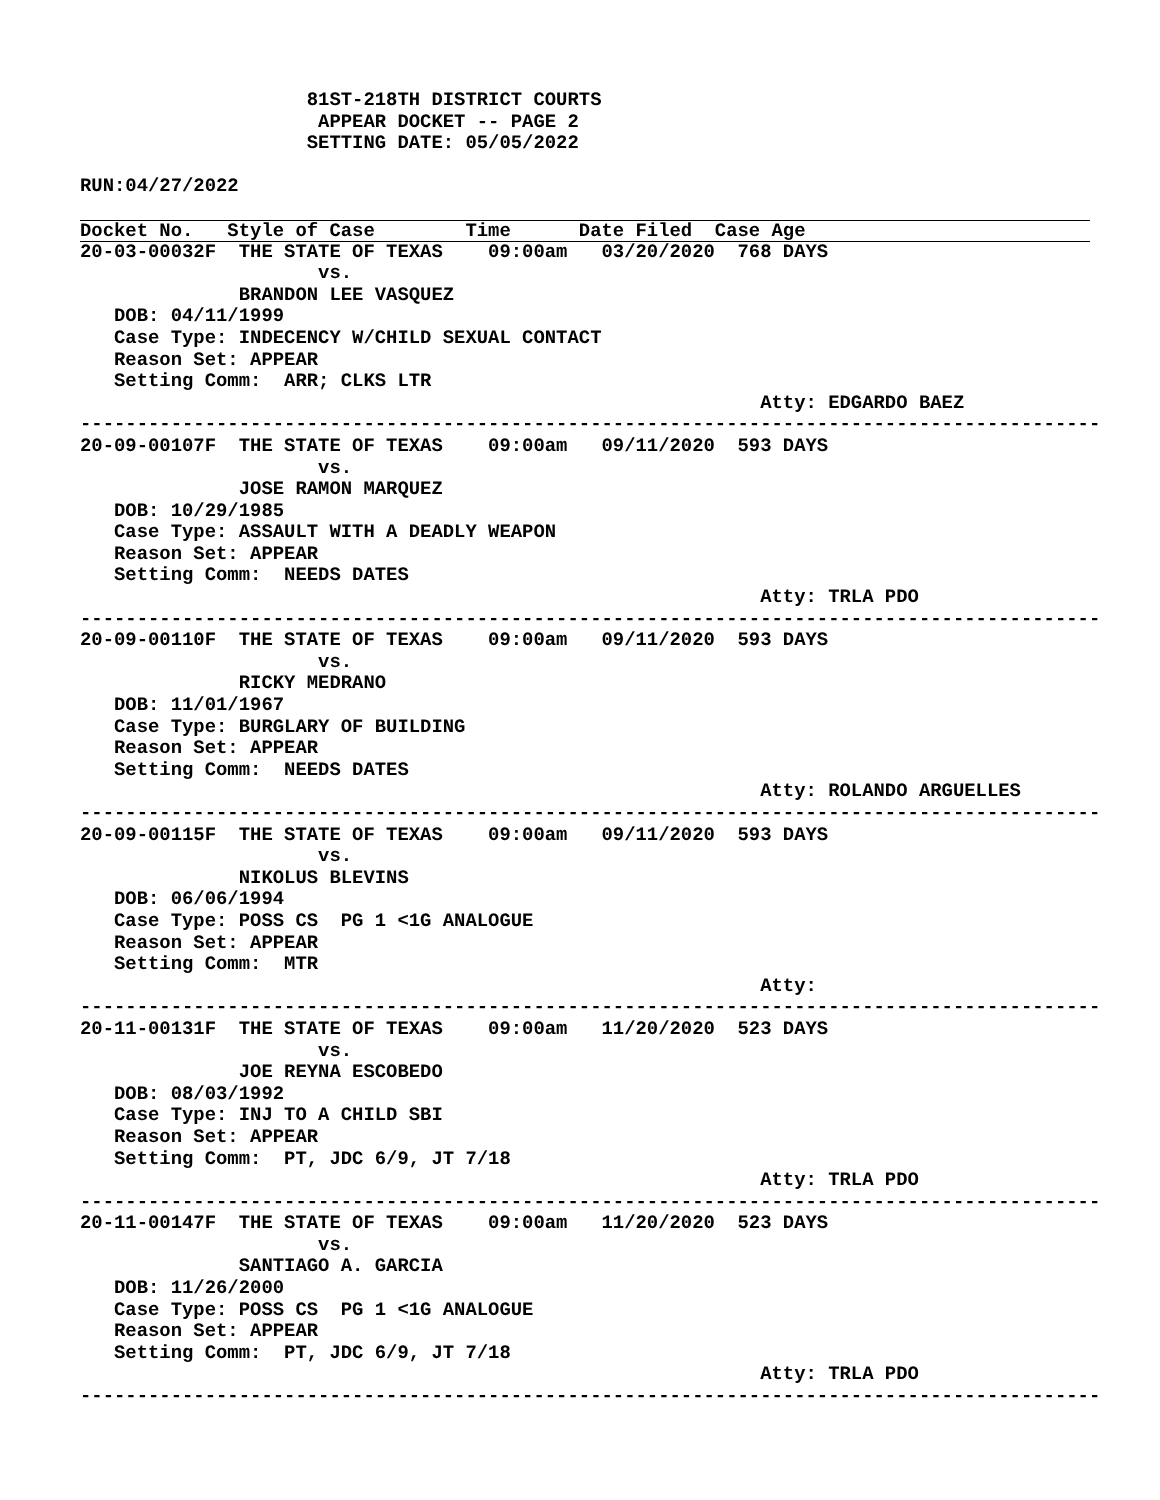81ST-218TH DISTRICT COURTS
                     APPEAR DOCKET -- PAGE 2
                    SETTING DATE: 05/05/2022

RUN:04/27/2022
Docket No.   Style of Case        Time      Date Filed  Case Age
20-03-00032F  THE STATE OF TEXAS    09:00am   03/20/2020  768 DAYS
                     vs.
              BRANDON LEE VASQUEZ
   DOB: 04/11/1999
   Case Type: INDECENCY W/CHILD SEXUAL CONTACT
   Reason Set: APPEAR
   Setting Comm:  ARR; CLKS LTR
                                                            Atty: EDGARDO BAEZ
------------------------------------------------------------------------------------------
20-09-00107F  THE STATE OF TEXAS    09:00am   09/11/2020  593 DAYS
                     vs.
              JOSE RAMON MARQUEZ
   DOB: 10/29/1985
   Case Type: ASSAULT WITH A DEADLY WEAPON
   Reason Set: APPEAR
   Setting Comm:  NEEDS DATES
                                                            Atty: TRLA PDO
------------------------------------------------------------------------------------------
20-09-00110F  THE STATE OF TEXAS    09:00am   09/11/2020  593 DAYS
                     vs.
              RICKY MEDRANO
   DOB: 11/01/1967
   Case Type: BURGLARY OF BUILDING
   Reason Set: APPEAR
   Setting Comm:  NEEDS DATES
                                                            Atty: ROLANDO ARGUELLES
------------------------------------------------------------------------------------------
20-09-00115F  THE STATE OF TEXAS    09:00am   09/11/2020  593 DAYS
                     vs.
              NIKOLUS BLEVINS
   DOB: 06/06/1994
   Case Type: POSS CS  PG 1 <1G ANALOGUE
   Reason Set: APPEAR
   Setting Comm:  MTR
                                                            Atty:
------------------------------------------------------------------------------------------
20-11-00131F  THE STATE OF TEXAS    09:00am   11/20/2020  523 DAYS
                     vs.
              JOE REYNA ESCOBEDO
   DOB: 08/03/1992
   Case Type: INJ TO A CHILD SBI
   Reason Set: APPEAR
   Setting Comm:  PT, JDC 6/9, JT 7/18
                                                            Atty: TRLA PDO
------------------------------------------------------------------------------------------
20-11-00147F  THE STATE OF TEXAS    09:00am   11/20/2020  523 DAYS
                     vs.
              SANTIAGO A. GARCIA
   DOB: 11/26/2000
   Case Type: POSS CS  PG 1 <1G ANALOGUE
   Reason Set: APPEAR
   Setting Comm:  PT, JDC 6/9, JT 7/18
                                                            Atty: TRLA PDO
------------------------------------------------------------------------------------------